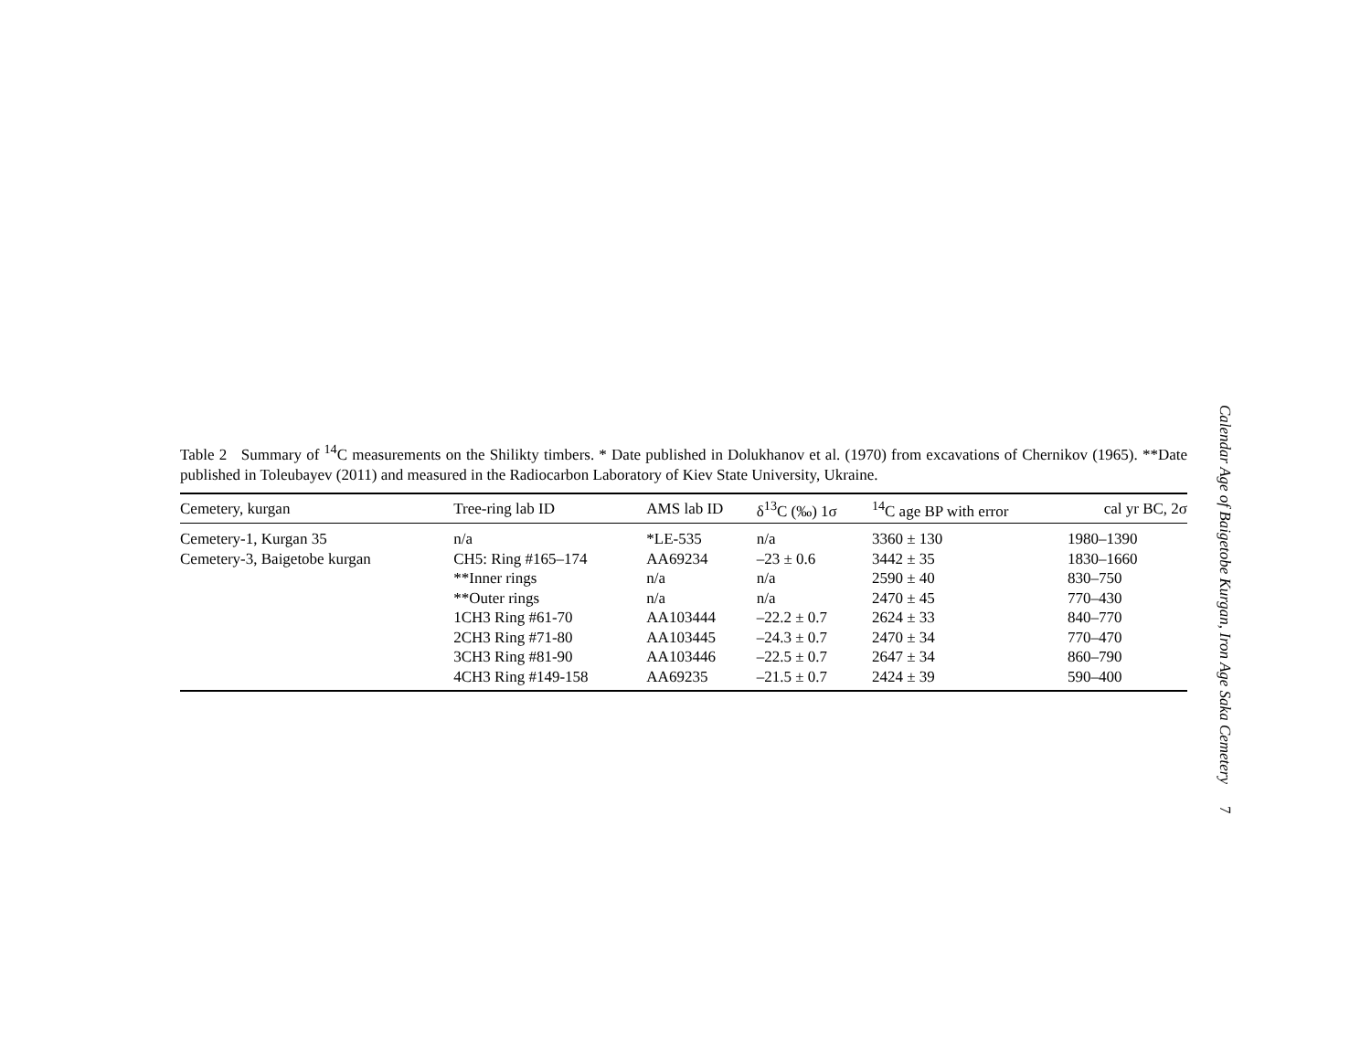Table 2 Summary of <sup>14</sup>C measurements on the Shilikty timbers. * Date published in Dolukhanov et al. (1970) from excavations of Chernikov (1965). **Date published in Toleubayev (2011) and measured in the Radiocarbon Laboratory of Kiev State University, Ukraine.
| Cemetery, kurgan | Tree-ring lab ID | AMS lab ID | δ<sup>13</sup>C (‰) 1σ | <sup>14</sup>C age BP with error | cal yr BC, 2σ |
| --- | --- | --- | --- | --- | --- |
| Cemetery-1, Kurgan 35 | n/a | *LE-535 | n/a | 3360 ± 130 | 1980–1390 |
| Cemetery-3, Baigetobe kurgan | CH5: Ring #165–174 | AA69234 | –23 ± 0.6 | 3442 ± 35 | 1830–1660 |
| | **Inner rings | n/a | n/a | 2590 ± 40 | 830–750 |
| | **Outer rings | n/a | n/a | 2470 ± 45 | 770–430 |
| | 1CH3 Ring #61-70 | AA103444 | –22.2 ± 0.7 | 2624 ± 33 | 840–770 |
| | 2CH3 Ring #71-80 | AA103445 | –24.3 ± 0.7 | 2470 ± 34 | 770–470 |
| | 3CH3 Ring #81-90 | AA103446 | –22.5 ± 0.7 | 2647 ± 34 | 860–790 |
| | 4CH3 Ring #149-158 | AA69235 | –21.5 ± 0.7 | 2424 ± 39 | 590–400 |
Calendar Age of Baigetobe Kurgan, Iron Age Saka Cemetery 7